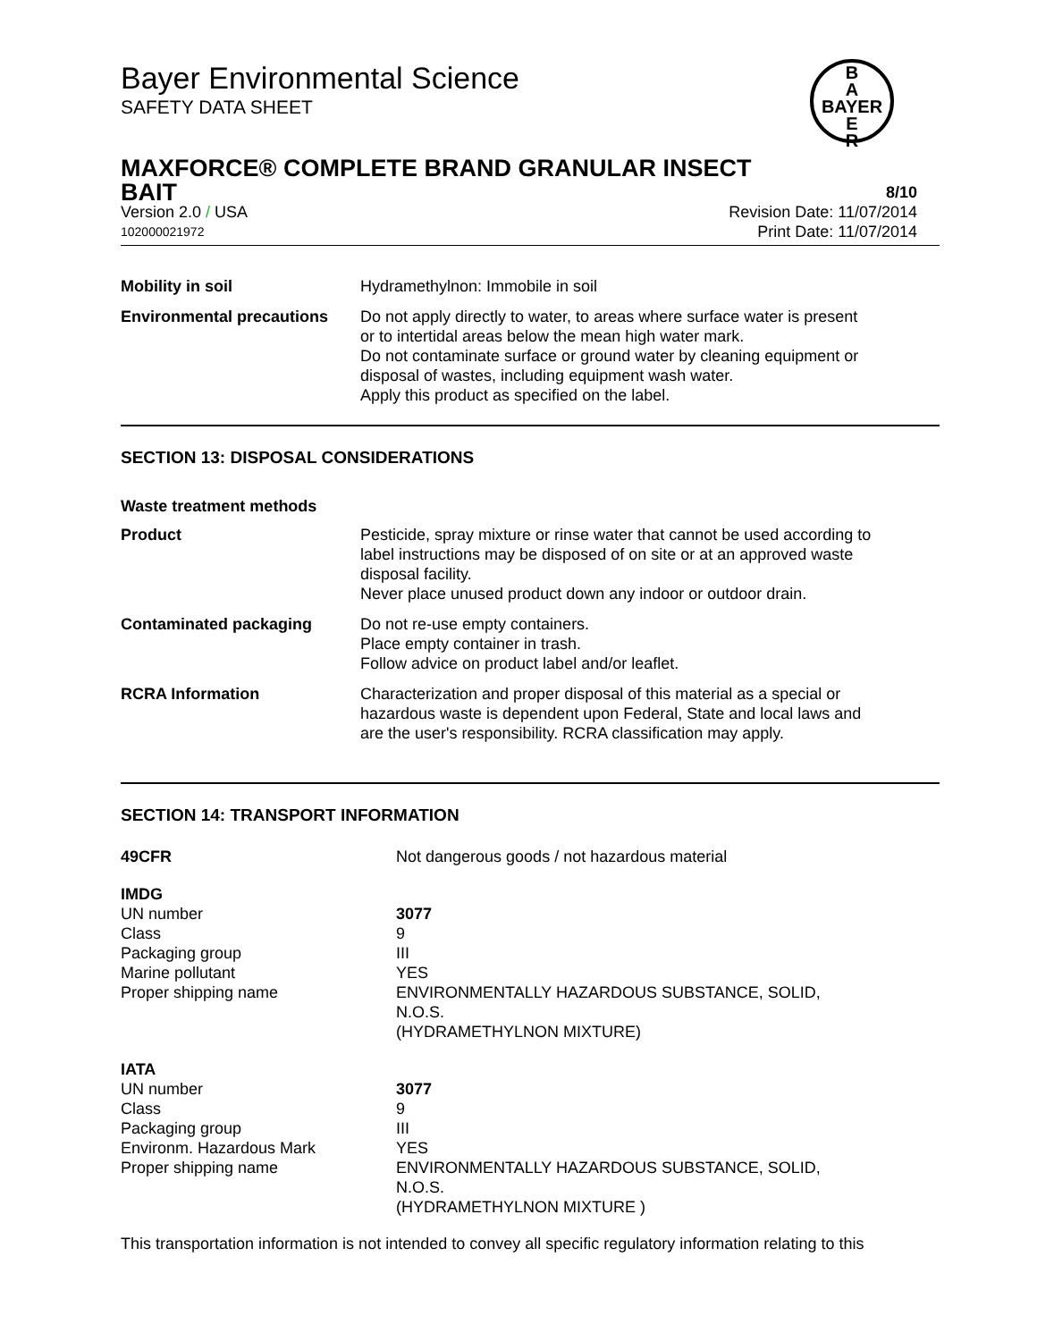Bayer Environmental Science
SAFETY DATA SHEET
B
A
BAYER
E
R
MAXFORCE® COMPLETE BRAND GRANULAR INSECT
BAIT 8/10
Version 2.0 / USA Revision Date: 11/07/2014
102000021972 Print Date: 11/07/2014
| Mobility in soil | Hydramethylnon: Immobile in soil |
| Environmental precautions | Do not apply directly to water, to areas where surface water is present or to intertidal areas below the mean high water mark. Do not contaminate surface or ground water by cleaning equipment or disposal of wastes, including equipment wash water. Apply this product as specified on the label. |
SECTION 13: DISPOSAL CONSIDERATIONS
| Waste treatment methods | |
| Product | Pesticide, spray mixture or rinse water that cannot be used according to label instructions may be disposed of on site or at an approved waste disposal facility. Never place unused product down any indoor or outdoor drain. |
| Contaminated packaging | Do not re-use empty containers. Place empty container in trash. Follow advice on product label and/or leaflet. |
| RCRA Information | Characterization and proper disposal of this material as a special or hazardous waste is dependent upon Federal, State and local laws and are the user's responsibility. RCRA classification may apply. |
SECTION 14: TRANSPORT INFORMATION
| 49CFR | Not dangerous goods / not hazardous material |
| IMDG | |
| UN number | 3077 |
| Class | 9 |
| Packaging group | III |
| Marine pollutant | YES |
| Proper shipping name | ENVIRONMENTALLY HAZARDOUS SUBSTANCE, SOLID, N.O.S. (HYDRAMETHYLNON MIXTURE) |
| IATA | |
| UN number | 3077 |
| Class | 9 |
| Packaging group | III |
| Environm. Hazardous Mark | YES |
| Proper shipping name | ENVIRONMENTALLY HAZARDOUS SUBSTANCE, SOLID, N.O.S. (HYDRAMETHYLNON MIXTURE ) |
This transportation information is not intended to convey all specific regulatory information relating to this